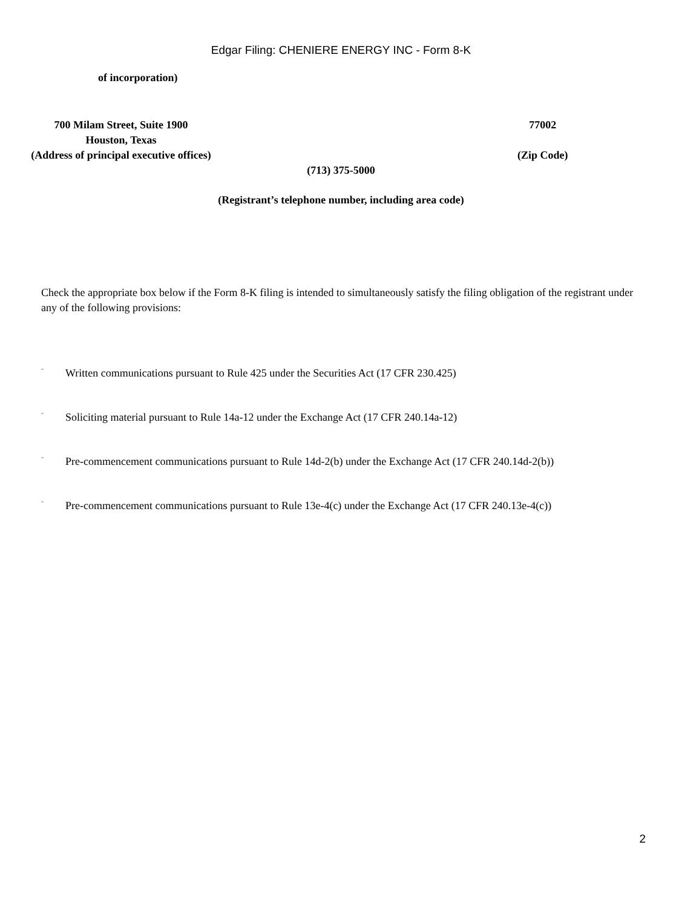Edgar Filing: CHENIERE ENERGY INC - Form 8-K
of incorporation)
700 Milam Street, Suite 1900
Houston, Texas
(Address of principal executive offices)
77002
(Zip Code)
(713) 375-5000
(Registrant’s telephone number, including area code)
Check the appropriate box below if the Form 8-K filing is intended to simultaneously satisfy the filing obligation of the registrant under any of the following provisions:
¨ Written communications pursuant to Rule 425 under the Securities Act (17 CFR 230.425)
¨ Soliciting material pursuant to Rule 14a-12 under the Exchange Act (17 CFR 240.14a-12)
¨ Pre-commencement communications pursuant to Rule 14d-2(b) under the Exchange Act (17 CFR 240.14d-2(b))
¨ Pre-commencement communications pursuant to Rule 13e-4(c) under the Exchange Act (17 CFR 240.13e-4(c))
2